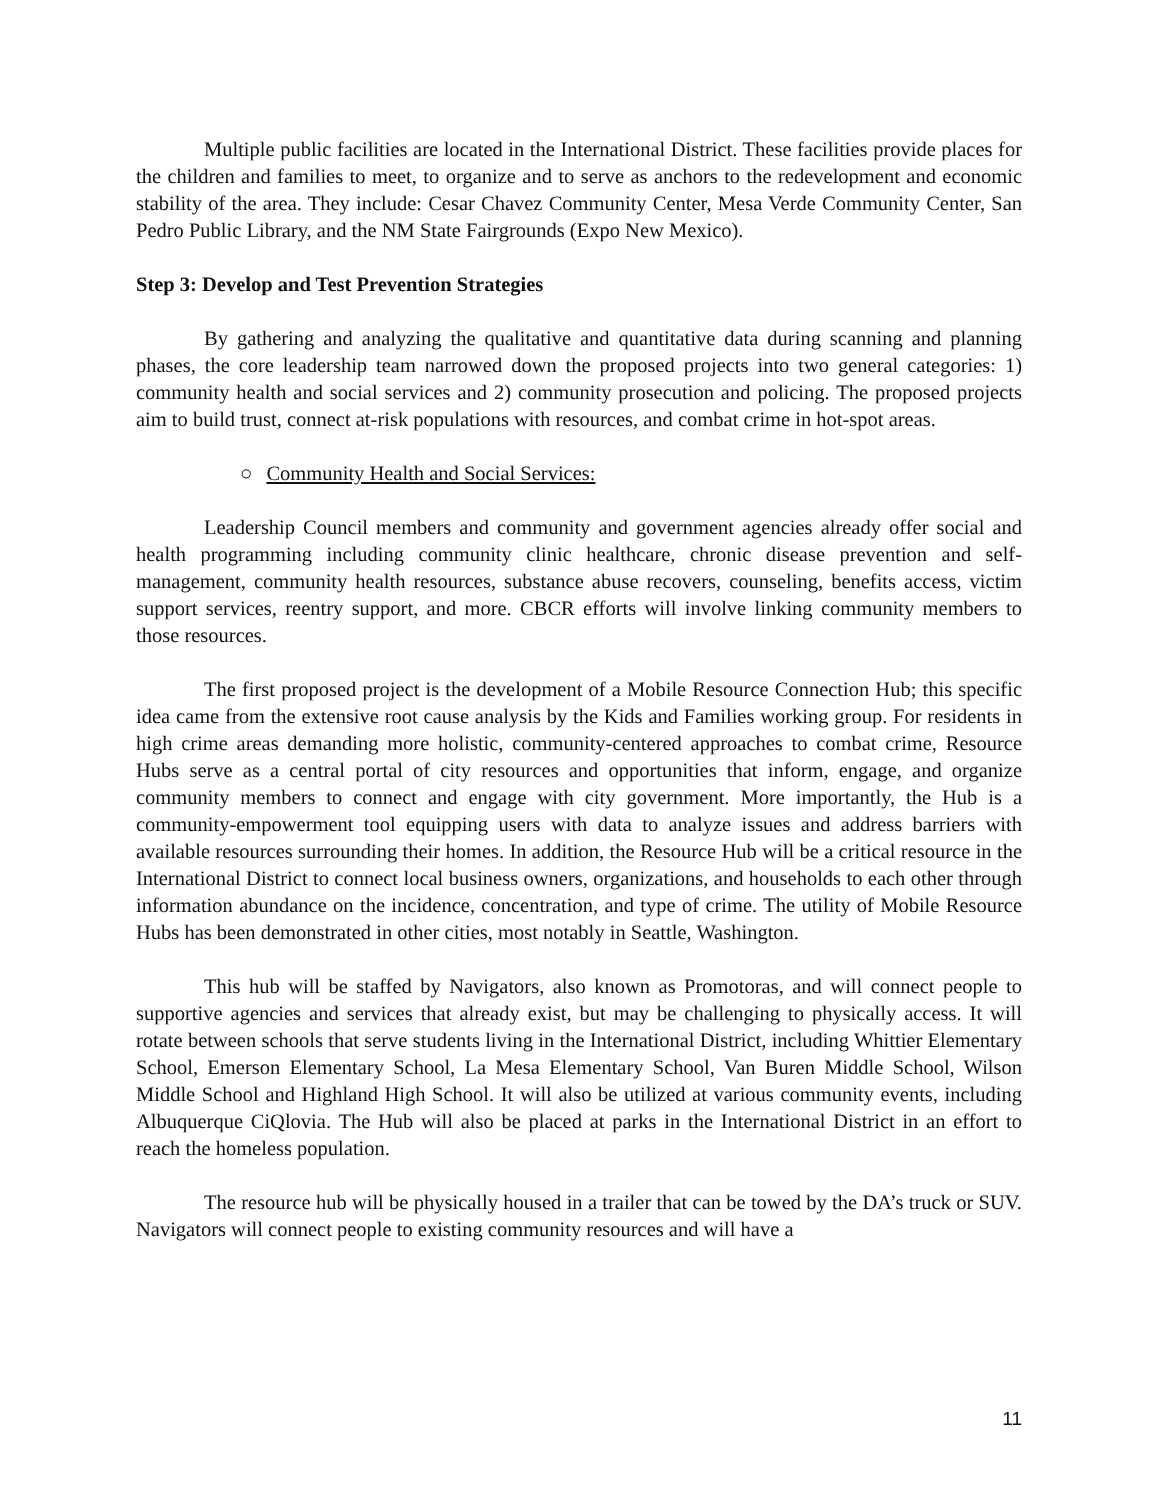Multiple public facilities are located in the International District. These facilities provide places for the children and families to meet, to organize and to serve as anchors to the redevelopment and economic stability of the area. They include: Cesar Chavez Community Center, Mesa Verde Community Center, San Pedro Public Library, and the NM State Fairgrounds (Expo New Mexico).
Step 3: Develop and Test Prevention Strategies
By gathering and analyzing the qualitative and quantitative data during scanning and planning phases, the core leadership team narrowed down the proposed projects into two general categories: 1) community health and social services and 2) community prosecution and policing. The proposed projects aim to build trust, connect at-risk populations with resources, and combat crime in hot-spot areas.
○ Community Health and Social Services:
Leadership Council members and community and government agencies already offer social and health programming including community clinic healthcare, chronic disease prevention and self-management, community health resources, substance abuse recovers, counseling, benefits access, victim support services, reentry support, and more. CBCR efforts will involve linking community members to those resources.
The first proposed project is the development of a Mobile Resource Connection Hub; this specific idea came from the extensive root cause analysis by the Kids and Families working group. For residents in high crime areas demanding more holistic, community-centered approaches to combat crime, Resource Hubs serve as a central portal of city resources and opportunities that inform, engage, and organize community members to connect and engage with city government. More importantly, the Hub is a community-empowerment tool equipping users with data to analyze issues and address barriers with available resources surrounding their homes. In addition, the Resource Hub will be a critical resource in the International District to connect local business owners, organizations, and households to each other through information abundance on the incidence, concentration, and type of crime. The utility of Mobile Resource Hubs has been demonstrated in other cities, most notably in Seattle, Washington.
This hub will be staffed by Navigators, also known as Promotoras, and will connect people to supportive agencies and services that already exist, but may be challenging to physically access. It will rotate between schools that serve students living in the International District, including Whittier Elementary School, Emerson Elementary School, La Mesa Elementary School, Van Buren Middle School, Wilson Middle School and Highland High School. It will also be utilized at various community events, including Albuquerque CiQlovia. The Hub will also be placed at parks in the International District in an effort to reach the homeless population.
The resource hub will be physically housed in a trailer that can be towed by the DA’s truck or SUV. Navigators will connect people to existing community resources and will have a
11